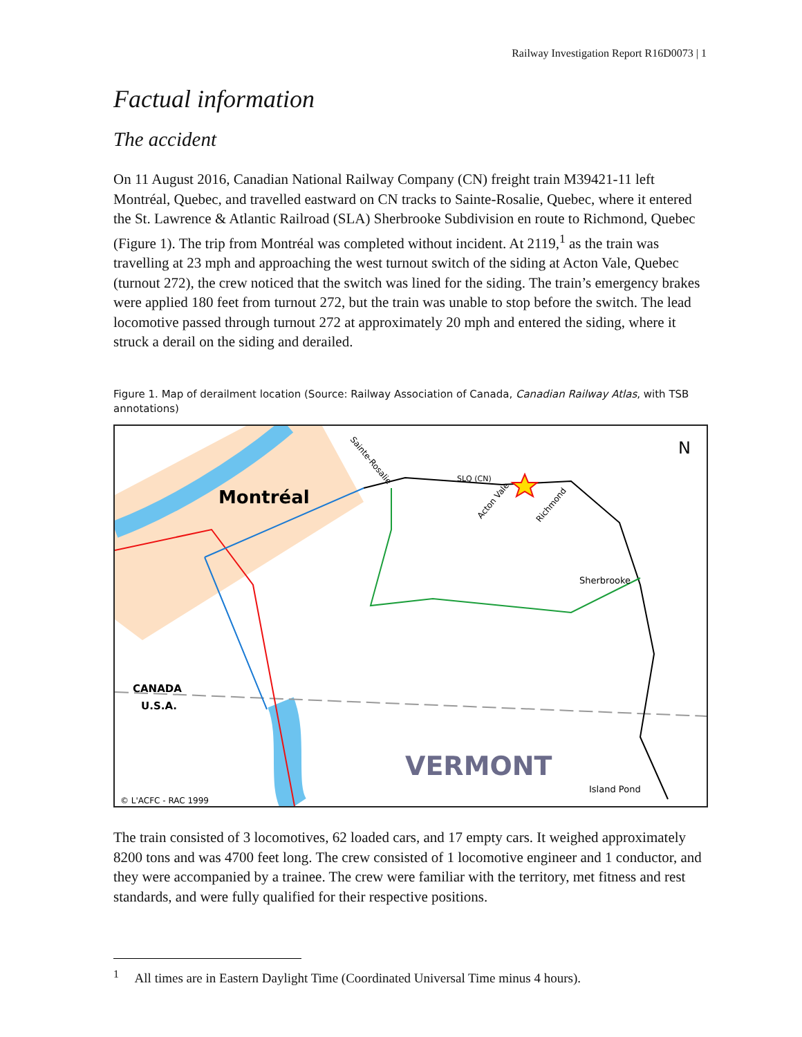Railway Investigation Report R16D0073 | 1
Factual information
The accident
On 11 August 2016, Canadian National Railway Company (CN) freight train M39421-11 left Montréal, Quebec, and travelled eastward on CN tracks to Sainte-Rosalie, Quebec, where it entered the St. Lawrence & Atlantic Railroad (SLA) Sherbrooke Subdivision en route to Richmond, Quebec (Figure 1). The trip from Montréal was completed without incident. At 2119,<sup>1</sup> as the train was travelling at 23 mph and approaching the west turnout switch of the siding at Acton Vale, Quebec (turnout 272), the crew noticed that the switch was lined for the siding. The train’s emergency brakes were applied 180 feet from turnout 272, but the train was unable to stop before the switch. The lead locomotive passed through turnout 272 at approximately 20 mph and entered the siding, where it struck a derail on the siding and derailed.
Figure 1. Map of derailment location (Source: Railway Association of Canada, Canadian Railway Atlas, with TSB annotations)
Montréal
Sainte-Rosalie
Acton Vale
Richmond
SLQ (CN)
Sherbrooke
CANADA
U.S.A.
VERMONT
Island Pond
© L'ACFC - RAC 1999
N
The train consisted of 3 locomotives, 62 loaded cars, and 17 empty cars. It weighed approximately 8200 tons and was 4700 feet long. The crew consisted of 1 locomotive engineer and 1 conductor, and they were accompanied by a trainee. The crew were familiar with the territory, met fitness and rest standards, and were fully qualified for their respective positions.
<sup>1</sup> All times are in Eastern Daylight Time (Coordinated Universal Time minus 4 hours).